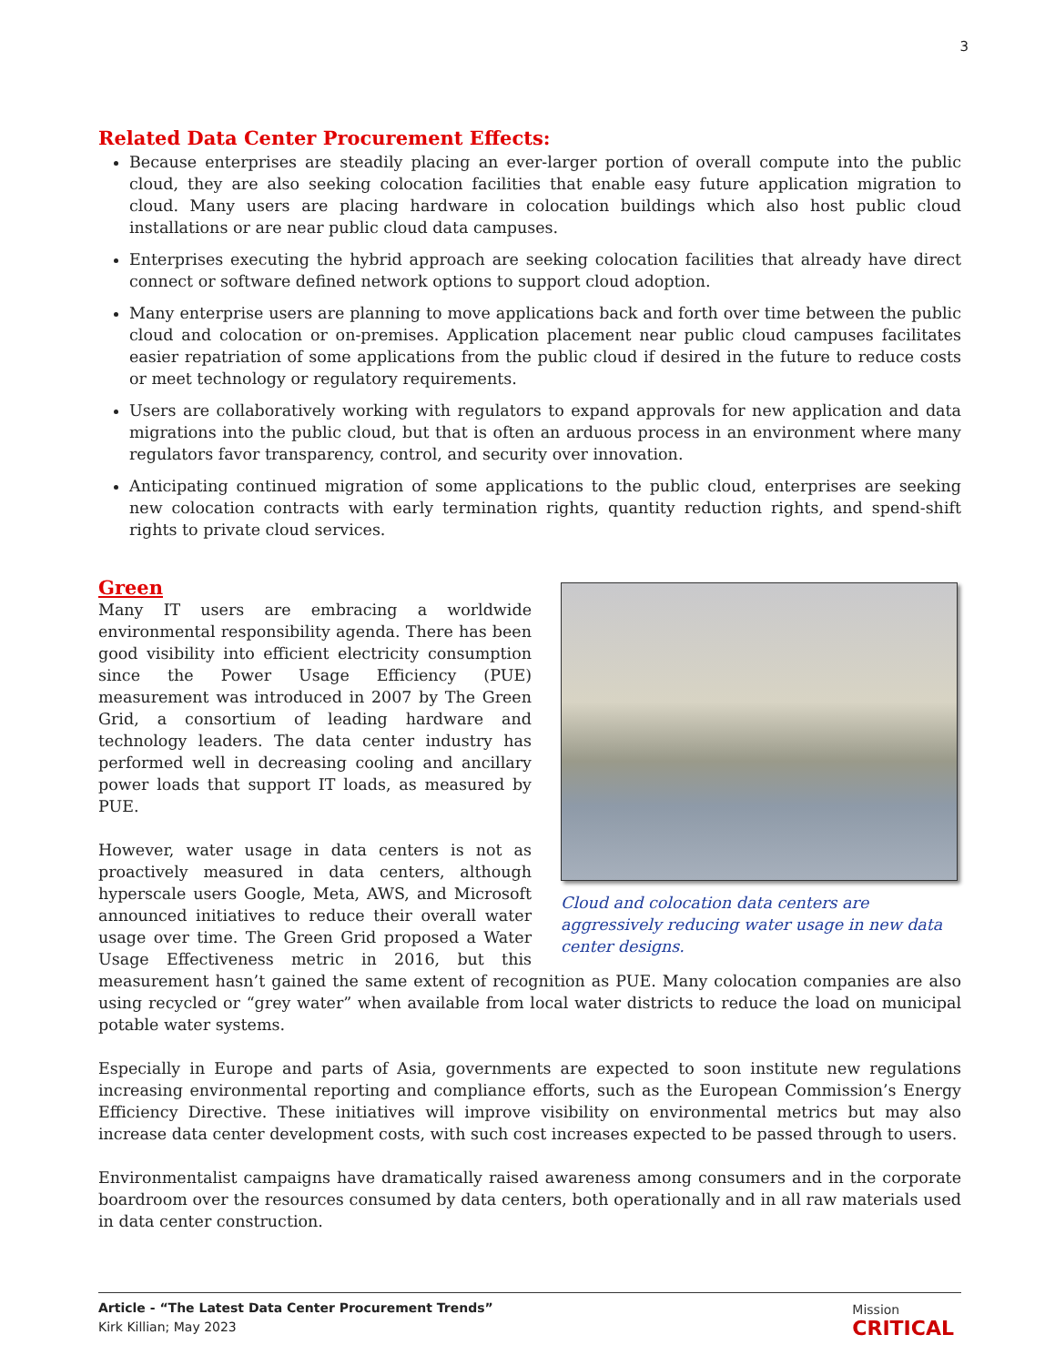3
Related Data Center Procurement Effects:
Because enterprises are steadily placing an ever-larger portion of overall compute into the public cloud, they are also seeking colocation facilities that enable easy future application migration to cloud. Many users are placing hardware in colocation buildings which also host public cloud installations or are near public cloud data campuses.
Enterprises executing the hybrid approach are seeking colocation facilities that already have direct connect or software defined network options to support cloud adoption.
Many enterprise users are planning to move applications back and forth over time between the public cloud and colocation or on-premises. Application placement near public cloud campuses facilitates easier repatriation of some applications from the public cloud if desired in the future to reduce costs or meet technology or regulatory requirements.
Users are collaboratively working with regulators to expand approvals for new application and data migrations into the public cloud, but that is often an arduous process in an environment where many regulators favor transparency, control, and security over innovation.
Anticipating continued migration of some applications to the public cloud, enterprises are seeking new colocation contracts with early termination rights, quantity reduction rights, and spend-shift rights to private cloud services.
Green
Cloud and colocation data centers are aggressively reducing water usage in new data center designs.
Many IT users are embracing a worldwide environmental responsibility agenda. There has been good visibility into efficient electricity consumption since the Power Usage Efficiency (PUE) measurement was introduced in 2007 by The Green Grid, a consortium of leading hardware and technology leaders. The data center industry has performed well in decreasing cooling and ancillary power loads that support IT loads, as measured by PUE.
However, water usage in data centers is not as proactively measured in data centers, although hyperscale users Google, Meta, AWS, and Microsoft announced initiatives to reduce their overall water usage over time. The Green Grid proposed a Water Usage Effectiveness metric in 2016, but this measurement hasn’t gained the same extent of recognition as PUE. Many colocation companies are also using recycled or “grey water” when available from local water districts to reduce the load on municipal potable water systems.
Especially in Europe and parts of Asia, governments are expected to soon institute new regulations increasing environmental reporting and compliance efforts, such as the European Commission’s Energy Efficiency Directive. These initiatives will improve visibility on environmental metrics but may also increase data center development costs, with such cost increases expected to be passed through to users.
Environmentalist campaigns have dramatically raised awareness among consumers and in the corporate boardroom over the resources consumed by data centers, both operationally and in all raw materials used in data center construction.
Article - “The Latest Data Center Procurement Trends”
Kirk Killian; May 2023
Mission
CRITICAL